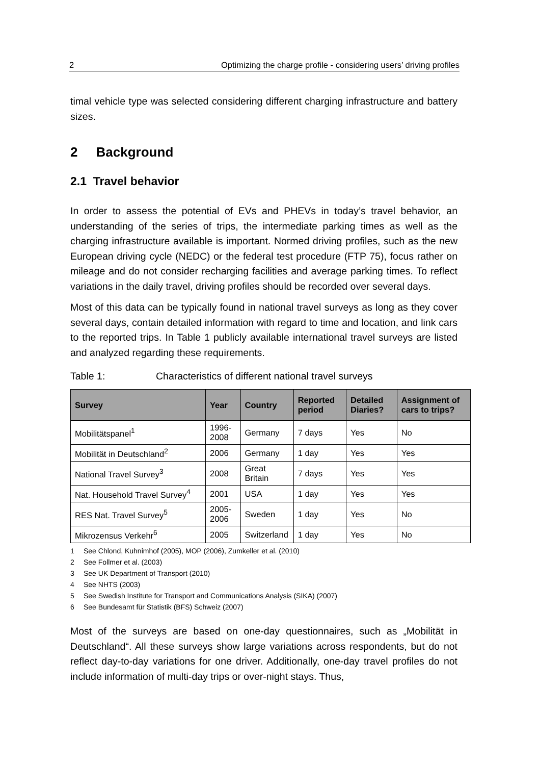2 Optimizing the charge profile - considering users’ driving profiles
timal vehicle type was selected considering different charging infrastructure and battery sizes.
2 Background
2.1 Travel behavior
In order to assess the potential of EVs and PHEVs in today’s travel behavior, an understanding of the series of trips, the intermediate parking times as well as the charging infrastructure available is important. Normed driving profiles, such as the new European driving cycle (NEDC) or the federal test procedure (FTP 75), focus rather on mileage and do not consider recharging facilities and average parking times. To reflect variations in the daily travel, driving profiles should be recorded over several days.
Most of this data can be typically found in national travel surveys as long as they cover several days, contain detailed information with regard to time and location, and link cars to the reported trips. In Table 1 publicly available international travel surveys are listed and analyzed regarding these requirements.
Table 1: Characteristics of different national travel surveys
| Survey | Year | Country | Reported period | Detailed Diaries? | Assignment of cars to trips? |
| --- | --- | --- | --- | --- | --- |
| Mobilitätspanel<sup>1</sup> | 1996-2008 | Germany | 7 days | Yes | No |
| Mobilität in Deutschland<sup>2</sup> | 2006 | Germany | 1 day | Yes | Yes |
| National Travel Survey<sup>3</sup> | 2008 | Great Britain | 7 days | Yes | Yes |
| Nat. Household Travel Survey<sup>4</sup> | 2001 | USA | 1 day | Yes | Yes |
| RES Nat. Travel Survey<sup>5</sup> | 2005-2006 | Sweden | 1 day | Yes | No |
| Mikrozensus Verkehr<sup>6</sup> | 2005 | Switzerland | 1 day | Yes | No |
1 See Chlond, Kuhnimhof (2005), MOP (2006), Zumkeller et al. (2010)
2 See Follmer et al. (2003)
3 See UK Department of Transport (2010)
4 See NHTS (2003)
5 See Swedish Institute for Transport and Communications Analysis (SIKA) (2007)
6 See Bundesamt für Statistik (BFS) Schweiz (2007)
Most of the surveys are based on one-day questionnaires, such as „Mobilität in Deutschland“. All these surveys show large variations across respondents, but do not reflect day-to-day variations for one driver. Additionally, one-day travel profiles do not include information of multi-day trips or over-night stays. Thus,